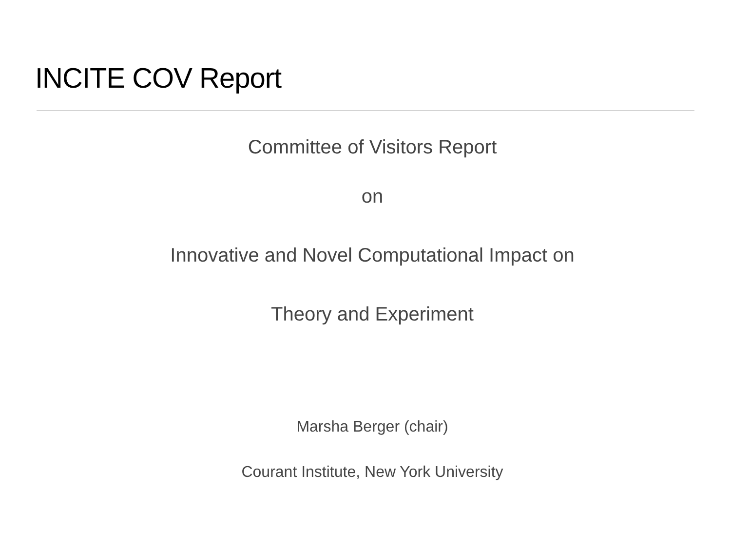INCITE COV Report
Committee of Visitors Report
on
Innovative and Novel Computational Impact on
Theory and Experiment
Marsha Berger (chair)
Courant Institute, New York University